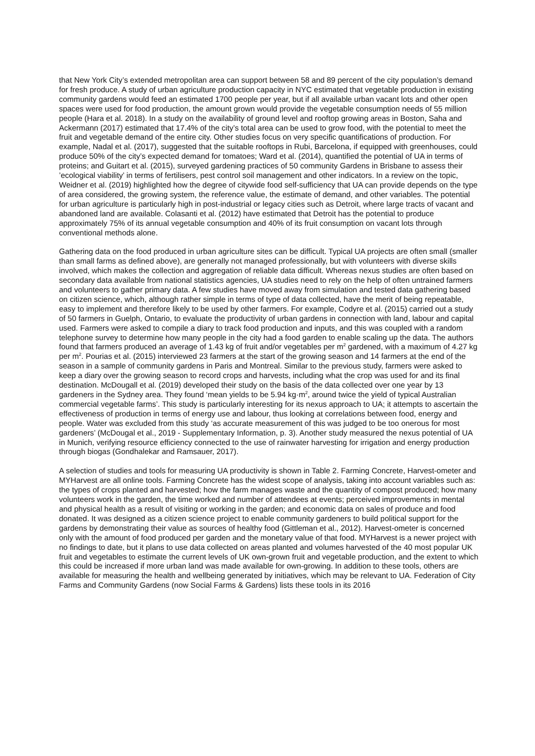that New York City’s extended metropolitan area can support between 58 and 89 percent of the city population’s demand for fresh produce. A study of urban agriculture production capacity in NYC estimated that vegetable production in existing community gardens would feed an estimated 1700 people per year, but if all available urban vacant lots and other open spaces were used for food production, the amount grown would provide the vegetable consumption needs of 55 million people (Hara et al. 2018). In a study on the availability of ground level and rooftop growing areas in Boston, Saha and Ackermann (2017) estimated that 17.4% of the city’s total area can be used to grow food, with the potential to meet the fruit and vegetable demand of the entire city. Other studies focus on very specific quantifications of production. For example, Nadal et al. (2017), suggested that the suitable rooftops in Rubi, Barcelona, if equipped with greenhouses, could produce 50% of the city’s expected demand for tomatoes; Ward et al. (2014), quantified the potential of UA in terms of proteins; and Guitart et al. (2015), surveyed gardening practices of 50 community Gardens in Brisbane to assess their ’ecological viability’ in terms of fertilisers, pest control soil management and other indicators. In a review on the topic, Weidner et al. (2019) highlighted how the degree of citywide food self-sufficiency that UA can provide depends on the type of area considered, the growing system, the reference value, the estimate of demand, and other variables. The potential for urban agriculture is particularly high in post-industrial or legacy cities such as Detroit, where large tracts of vacant and abandoned land are available. Colasanti et al. (2012) have estimated that Detroit has the potential to produce approximately 75% of its annual vegetable consumption and 40% of its fruit consumption on vacant lots through conventional methods alone.
Gathering data on the food produced in urban agriculture sites can be difficult. Typical UA projects are often small (smaller than small farms as defined above), are generally not managed professionally, but with volunteers with diverse skills involved, which makes the collection and aggregation of reliable data difficult. Whereas nexus studies are often based on secondary data available from national statistics agencies, UA studies need to rely on the help of often untrained farmers and volunteers to gather primary data. A few studies have moved away from simulation and tested data gathering based on citizen science, which, although rather simple in terms of type of data collected, have the merit of being repeatable, easy to implement and therefore likely to be used by other farmers. For example, Codyre et al. (2015) carried out a study of 50 farmers in Guelph, Ontario, to evaluate the productivity of urban gardens in connection with land, labour and capital used. Farmers were asked to compile a diary to track food production and inputs, and this was coupled with a random telephone survey to determine how many people in the city had a food garden to enable scaling up the data. The authors found that farmers produced an average of 1.43 kg of fruit and/or vegetables per m<sup>2</sup> gardened, with a maximum of 4.27 kg per m<sup>2</sup>. Pourias et al. (2015) interviewed 23 farmers at the start of the growing season and 14 farmers at the end of the season in a sample of community gardens in Paris and Montreal. Similar to the previous study, farmers were asked to keep a diary over the growing season to record crops and harvests, including what the crop was used for and its final destination. McDougall et al. (2019) developed their study on the basis of the data collected over one year by 13 gardeners in the Sydney area. They found ‘mean yields to be 5.94 kg·m<sup>2</sup>, around twice the yield of typical Australian commercial vegetable farms’. This study is particularly interesting for its nexus approach to UA; it attempts to ascertain the effectiveness of production in terms of energy use and labour, thus looking at correlations between food, energy and people. Water was excluded from this study ‘as accurate measurement of this was judged to be too onerous for most gardeners’ (McDougal et al., 2019 - Supplementary Information, p. 3). Another study measured the nexus potential of UA in Munich, verifying resource efficiency connected to the use of rainwater harvesting for irrigation and energy production through biogas (Gondhalekar and Ramsauer, 2017).
A selection of studies and tools for measuring UA productivity is shown in Table 2. Farming Concrete, Harvest-ometer and MYHarvest are all online tools. Farming Concrete has the widest scope of analysis, taking into account variables such as: the types of crops planted and harvested; how the farm manages waste and the quantity of compost produced; how many volunteers work in the garden, the time worked and number of attendees at events; perceived improvements in mental and physical health as a result of visiting or working in the garden; and economic data on sales of produce and food donated. It was designed as a citizen science project to enable community gardeners to build political support for the gardens by demonstrating their value as sources of healthy food (Gittleman et al., 2012). Harvest-ometer is concerned only with the amount of food produced per garden and the monetary value of that food. MYHarvest is a newer project with no findings to date, but it plans to use data collected on areas planted and volumes harvested of the 40 most popular UK fruit and vegetables to estimate the current levels of UK own-grown fruit and vegetable production, and the extent to which this could be increased if more urban land was made available for own-growing. In addition to these tools, others are available for measuring the health and wellbeing generated by initiatives, which may be relevant to UA. Federation of City Farms and Community Gardens (now Social Farms & Gardens) lists these tools in its 2016